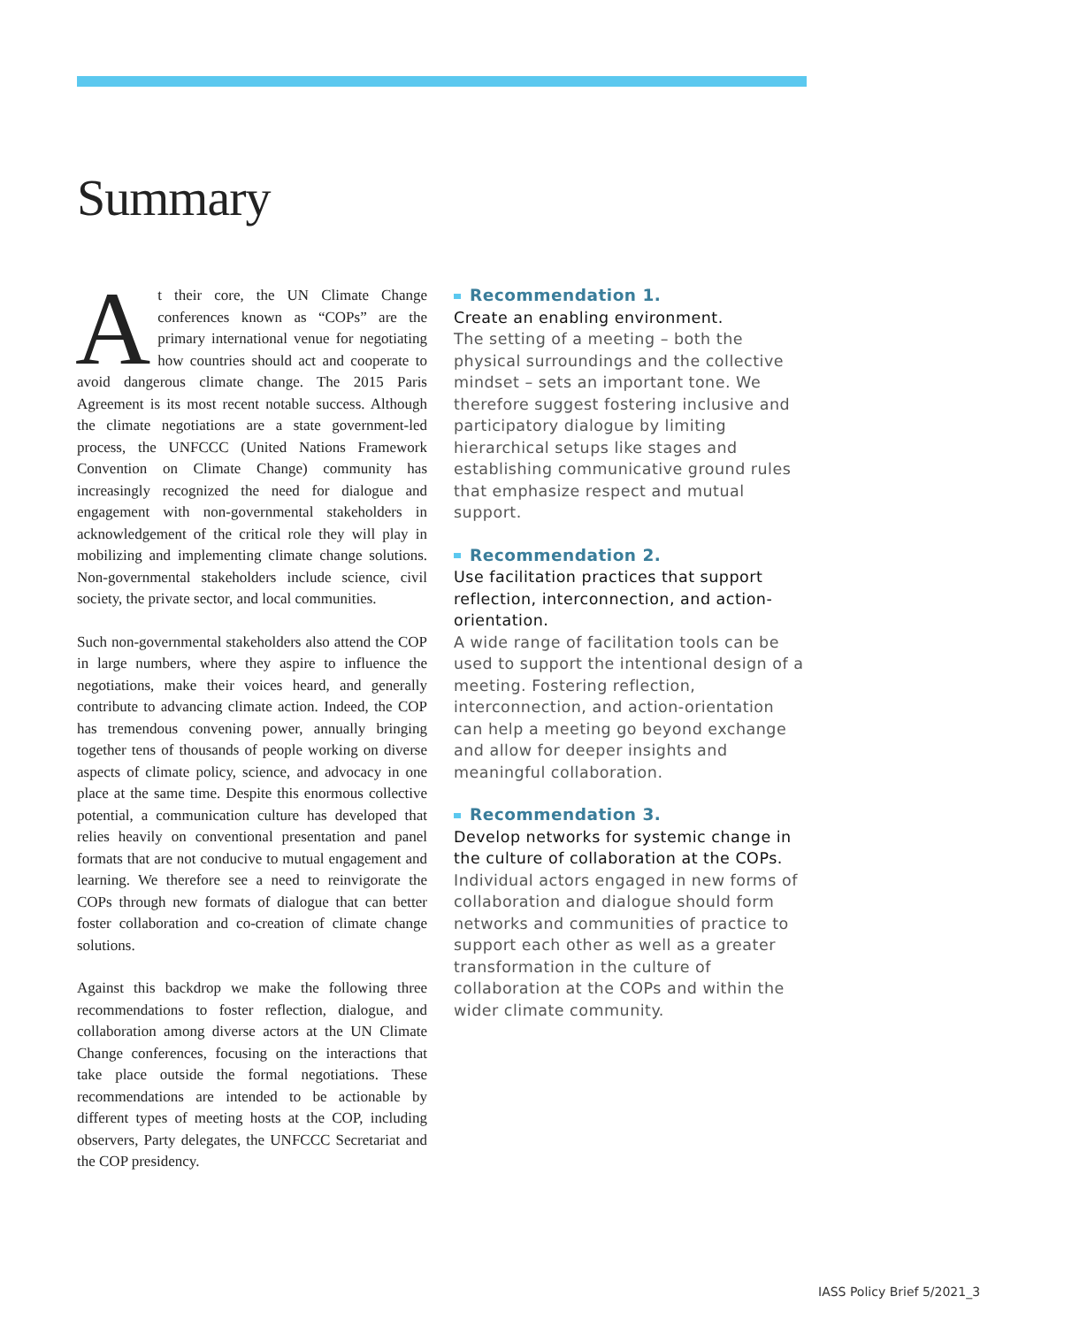Summary
At their core, the UN Climate Change conferences known as “COPs” are the primary international venue for negotiating how countries should act and cooperate to avoid dangerous climate change. The 2015 Paris Agreement is its most recent notable success. Although the climate negotiations are a state government-led process, the UNFCCC (United Nations Framework Convention on Climate Change) community has increasingly recognized the need for dialogue and engagement with non-governmental stakeholders in acknowledgement of the critical role they will play in mobilizing and implementing climate change solutions. Non-governmental stakeholders include science, civil society, the private sector, and local communities.
Such non-governmental stakeholders also attend the COP in large numbers, where they aspire to influence the negotiations, make their voices heard, and generally contribute to advancing climate action. Indeed, the COP has tremendous convening power, annually bringing together tens of thousands of people working on diverse aspects of climate policy, science, and advocacy in one place at the same time. Despite this enormous collective potential, a communication culture has developed that relies heavily on conventional presentation and panel formats that are not conducive to mutual engagement and learning. We therefore see a need to reinvigorate the COPs through new formats of dialogue that can better foster collaboration and co-creation of climate change solutions.
Against this backdrop we make the following three recommendations to foster reflection, dialogue, and collaboration among diverse actors at the UN Climate Change conferences, focusing on the interactions that take place outside the formal negotiations. These recommendations are intended to be actionable by different types of meeting hosts at the COP, including observers, Party delegates, the UNFCCC Secretariat and the COP presidency.
Recommendation 1.
Create an enabling environment.
The setting of a meeting – both the physical surroundings and the collective mindset – sets an important tone. We therefore suggest fostering inclusive and participatory dialogue by limiting hierarchical setups like stages and establishing communicative ground rules that emphasize respect and mutual support.
Recommendation 2.
Use facilitation practices that support reflection, interconnection, and action-orientation.
A wide range of facilitation tools can be used to support the intentional design of a meeting. Fostering reflection, interconnection, and action-orientation can help a meeting go beyond exchange and allow for deeper insights and meaningful collaboration.
Recommendation 3.
Develop networks for systemic change in the culture of collaboration at the COPs.
Individual actors engaged in new forms of collaboration and dialogue should form networks and communities of practice to support each other as well as a greater transformation in the culture of collaboration at the COPs and within the wider climate community.
IASS Policy Brief 5/2021_3